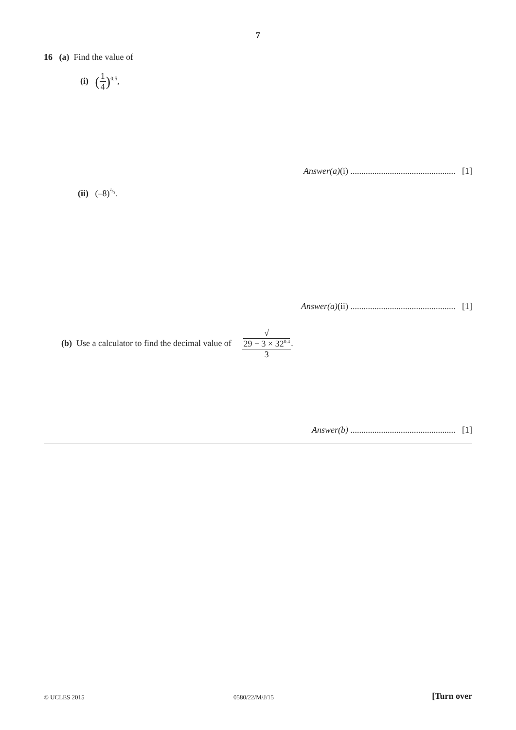7
16 (a) Find the value of
(i) (1 4)<sup>0.5</sup>,
Answer(a)(i) ................................................ [1]
(ii) (–8)<sup>2/3</sup>.
Answer(a)(ii) ................................................ [1]
(b) Use a calculator to find the decimal value of √
29 − 3 × 32<sup>0.4</sup> 3.
Answer(b) ................................................ [1]
© UCLES 2015 0580/22/M/J/15 [Turn over